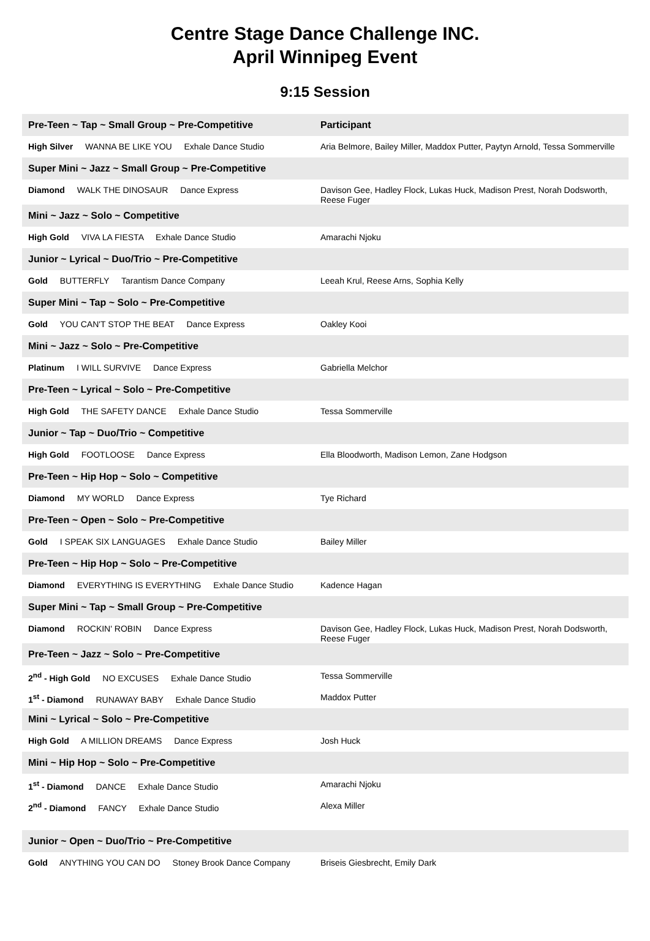Centre Stage Dance Challenge INC.
April Winnipeg Event
9:15 Session
| Pre-Teen ~ Tap ~ Small Group ~ Pre-Competitive | Participant |
| --- | --- |
| High Silver WANNA BE LIKE YOU Exhale Dance Studio | Aria Belmore, Bailey Miller, Maddox Putter, Paytyn Arnold, Tessa Sommerville |
| Super Mini ~ Jazz ~ Small Group ~ Pre-Competitive | |
| Diamond WALK THE DINOSAUR Dance Express | Davison Gee, Hadley Flock, Lukas Huck, Madison Prest, Norah Dodsworth, Reese Fuger |
| Mini ~ Jazz ~ Solo ~ Competitive | |
| High Gold VIVA LA FIESTA Exhale Dance Studio | Amarachi Njoku |
| Junior ~ Lyrical ~ Duo/Trio ~ Pre-Competitive | |
| Gold BUTTERFLY Tarantism Dance Company | Leeah Krul, Reese Arns, Sophia Kelly |
| Super Mini ~ Tap ~ Solo ~ Pre-Competitive | |
| Gold YOU CAN'T STOP THE BEAT Dance Express | Oakley Kooi |
| Mini ~ Jazz ~ Solo ~ Pre-Competitive | |
| Platinum I WILL SURVIVE Dance Express | Gabriella Melchor |
| Pre-Teen ~ Lyrical ~ Solo ~ Pre-Competitive | |
| High Gold THE SAFETY DANCE Exhale Dance Studio | Tessa Sommerville |
| Junior ~ Tap ~ Duo/Trio ~ Competitive | |
| High Gold FOOTLOOSE Dance Express | Ella Bloodworth, Madison Lemon, Zane Hodgson |
| Pre-Teen ~ Hip Hop ~ Solo ~ Competitive | |
| Diamond MY WORLD Dance Express | Tye Richard |
| Pre-Teen ~ Open ~ Solo ~ Pre-Competitive | |
| Gold I SPEAK SIX LANGUAGES Exhale Dance Studio | Bailey Miller |
| Pre-Teen ~ Hip Hop ~ Solo ~ Pre-Competitive | |
| Diamond EVERYTHING IS EVERYTHING Exhale Dance Studio | Kadence Hagan |
| Super Mini ~ Tap ~ Small Group ~ Pre-Competitive | |
| Diamond ROCKIN' ROBIN Dance Express | Davison Gee, Hadley Flock, Lukas Huck, Madison Prest, Norah Dodsworth, Reese Fuger |
| Pre-Teen ~ Jazz ~ Solo ~ Pre-Competitive | |
| 2<sup>nd</sup> - High Gold NO EXCUSES Exhale Dance Studio | Tessa Sommerville |
| 1<sup>st</sup> - Diamond RUNAWAY BABY Exhale Dance Studio | Maddox Putter |
| Mini ~ Lyrical ~ Solo ~ Pre-Competitive | |
| High Gold A MILLION DREAMS Dance Express | Josh Huck |
| Mini ~ Hip Hop ~ Solo ~ Pre-Competitive | |
| 1<sup>st</sup> - Diamond DANCE Exhale Dance Studio | Amarachi Njoku |
| 2<sup>nd</sup> - Diamond FANCY Exhale Dance Studio | Alexa Miller |
| Junior ~ Open ~ Duo/Trio ~ Pre-Competitive | |
| Gold ANYTHING YOU CAN DO Stoney Brook Dance Company | Briseis Giesbrecht, Emily Dark |